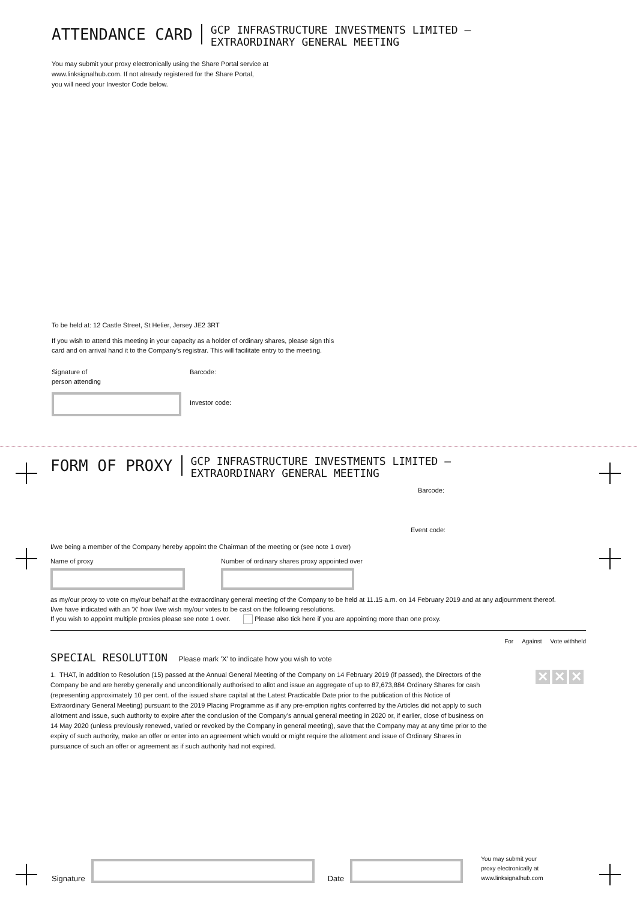ATTENDANCE CARD
GCP INFRASTRUCTURE INVESTMENTS LIMITED –
EXTRAORDINARY GENERAL MEETING
You may submit your proxy electronically using the Share Portal service at
www.linksignalhub.com. If not already registered for the Share Portal,
you will need your Investor Code below.
To be held at: 12 Castle Street, St Helier, Jersey JE2 3RT
If you wish to attend this meeting in your capacity as a holder of ordinary shares, please sign this
card and on arrival hand it to the Company's registrar. This will facilitate entry to the meeting.
Signature of
person attending
Barcode:
Investor code:
FORM OF PROXY
GCP INFRASTRUCTURE INVESTMENTS LIMITED –
EXTRAORDINARY GENERAL MEETING
Barcode:
Event code:
I/we being a member of the Company hereby appoint the Chairman of the meeting or (see note 1 over)
Name of proxy Number of ordinary shares proxy appointed over
as my/our proxy to vote on my/our behalf at the extraordinary general meeting of the Company to be held at 11.15 a.m. on 14 February 2019 and at any adjournment thereof.
I/we have indicated with an 'X' how I/we wish my/our votes to be cast on the following resolutions.
If you wish to appoint multiple proxies please see note 1 over. Please also tick here if you are appointing more than one proxy.
SPECIAL RESOLUTION Please mark 'X' to indicate how you wish to vote
For Against Vote withheld
1. THAT, in addition to Resolution (15) passed at the Annual General Meeting of the Company on 14 February 2019 (if passed), the Directors of the Company be and are hereby generally and unconditionally authorised to allot and issue an aggregate of up to 87,673,884 Ordinary Shares for cash (representing approximately 10 per cent. of the issued share capital at the Latest Practicable Date prior to the publication of this Notice of Extraordinary General Meeting) pursuant to the 2019 Placing Programme as if any pre-emption rights conferred by the Articles did not apply to such allotment and issue, such authority to expire after the conclusion of the Company's annual general meeting in 2020 or, if earlier, close of business on 14 May 2020 (unless previously renewed, varied or revoked by the Company in general meeting), save that the Company may at any time prior to the expiry of such authority, make an offer or enter into an agreement which would or might require the allotment and issue of Ordinary Shares in pursuance of such an offer or agreement as if such authority had not expired.
✕ ✕ ✕
Signature
Date
You may submit your
proxy electronically at
www.linksignalhub.com